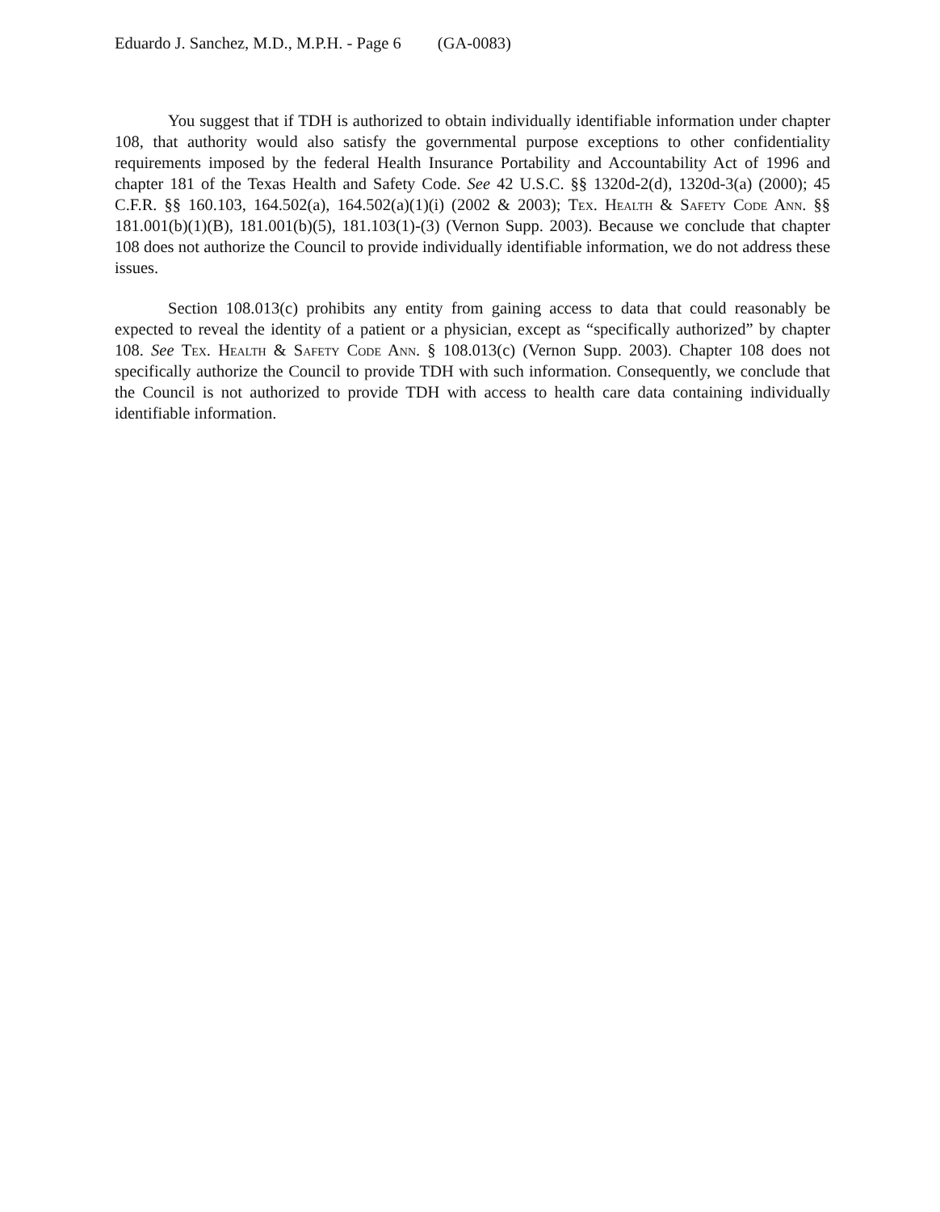Eduardo J. Sanchez, M.D., M.P.H. - Page 6 (GA-0083)
You suggest that if TDH is authorized to obtain individually identifiable information under chapter 108, that authority would also satisfy the governmental purpose exceptions to other confidentiality requirements imposed by the federal Health Insurance Portability and Accountability Act of 1996 and chapter 181 of the Texas Health and Safety Code. See 42 U.S.C. §§ 1320d-2(d), 1320d-3(a) (2000); 45 C.F.R. §§ 160.103, 164.502(a), 164.502(a)(1)(i) (2002 & 2003); Tex. Health & Safety Code Ann. §§ 181.001(b)(1)(B), 181.001(b)(5), 181.103(1)-(3) (Vernon Supp. 2003). Because we conclude that chapter 108 does not authorize the Council to provide individually identifiable information, we do not address these issues.
Section 108.013(c) prohibits any entity from gaining access to data that could reasonably be expected to reveal the identity of a patient or a physician, except as “specifically authorized” by chapter 108. See Tex. Health & Safety Code Ann. § 108.013(c) (Vernon Supp. 2003). Chapter 108 does not specifically authorize the Council to provide TDH with such information. Consequently, we conclude that the Council is not authorized to provide TDH with access to health care data containing individually identifiable information.